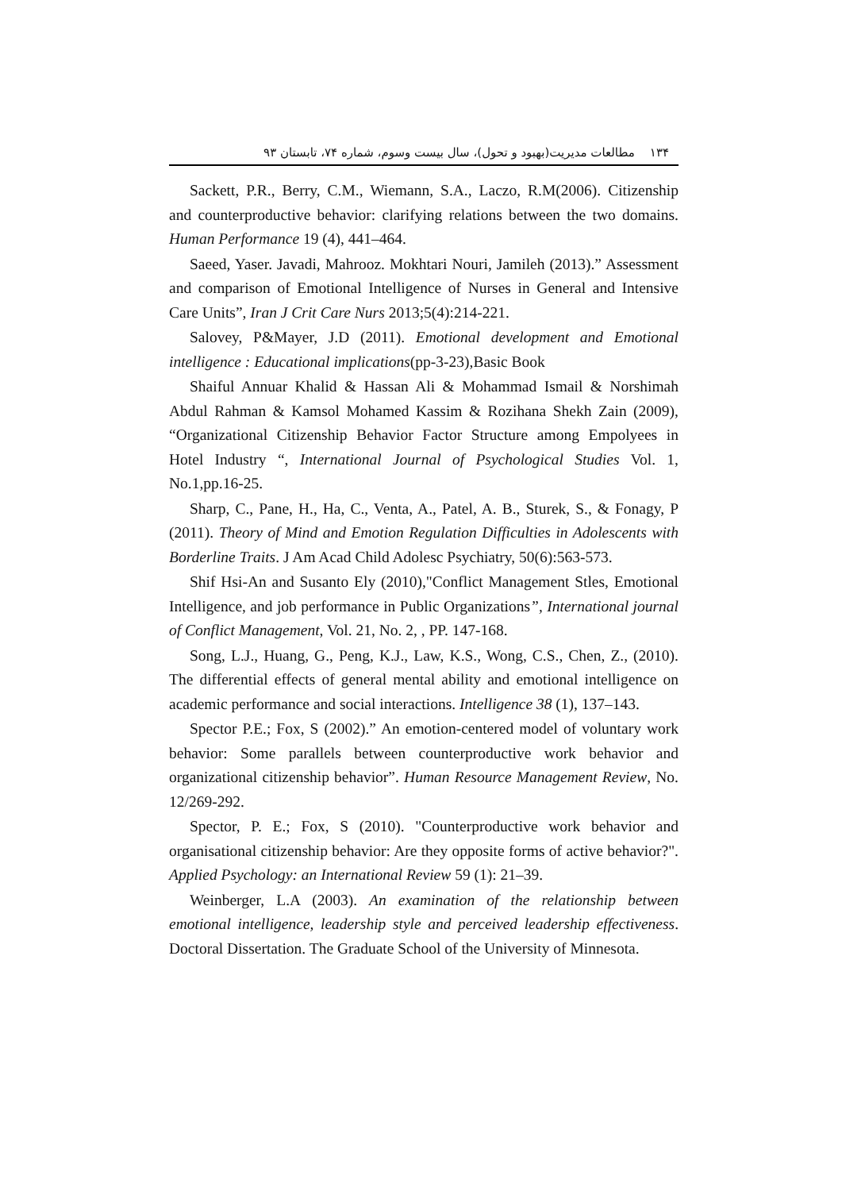۱۳۴ مطالعات مدیریت(بهبود و تحول)، سال بیست وسوم، شماره ۷۴، تابستان ۹۳
Sackett, P.R., Berry, C.M., Wiemann, S.A., Laczo, R.M(2006). Citizenship and counterproductive behavior: clarifying relations between the two domains. Human Performance 19 (4), 441–464.
Saeed, Yaser. Javadi, Mahrooz. Mokhtari Nouri, Jamileh (2013).” Assessment and comparison of Emotional Intelligence of Nurses in General and Intensive Care Units”, Iran J Crit Care Nurs 2013;5(4):214-221.
Salovey, P&Mayer, J.D (2011). Emotional development and Emotional intelligence : Educational implications(pp-3-23),Basic Book
Shaiful Annuar Khalid & Hassan Ali & Mohammad Ismail & Norshimah Abdul Rahman & Kamsol Mohamed Kassim & Rozihana Shekh Zain (2009), “Organizational Citizenship Behavior Factor Structure among Empolyees in Hotel Industry “, International Journal of Psychological Studies Vol. 1, No.1,pp.16-25.
Sharp, C., Pane, H., Ha, C., Venta, A., Patel, A. B., Sturek, S., & Fonagy, P (2011). Theory of Mind and Emotion Regulation Difficulties in Adolescents with Borderline Traits. J Am Acad Child Adolesc Psychiatry, 50(6):563-573.
Shif Hsi-An and Susanto Ely (2010),"Conflict Management Stles, Emotional Intelligence, and job performance in Public Organizations”, International journal of Conflict Management, Vol. 21, No. 2, , PP. 147-168.
Song, L.J., Huang, G., Peng, K.J., Law, K.S., Wong, C.S., Chen, Z., (2010). The differential effects of general mental ability and emotional intelligence on academic performance and social interactions. Intelligence 38 (1), 137–143.
Spector P.E.; Fox, S (2002).” An emotion-centered model of voluntary work behavior: Some parallels between counterproductive work behavior and organizational citizenship behavior”. Human Resource Management Review, No. 12/269-292.
Spector, P. E.; Fox, S (2010). "Counterproductive work behavior and organisational citizenship behavior: Are they opposite forms of active behavior?". Applied Psychology: an International Review 59 (1): 21–39.
Weinberger, L.A (2003). An examination of the relationship between emotional intelligence, leadership style and perceived leadership effectiveness. Doctoral Dissertation. The Graduate School of the University of Minnesota.